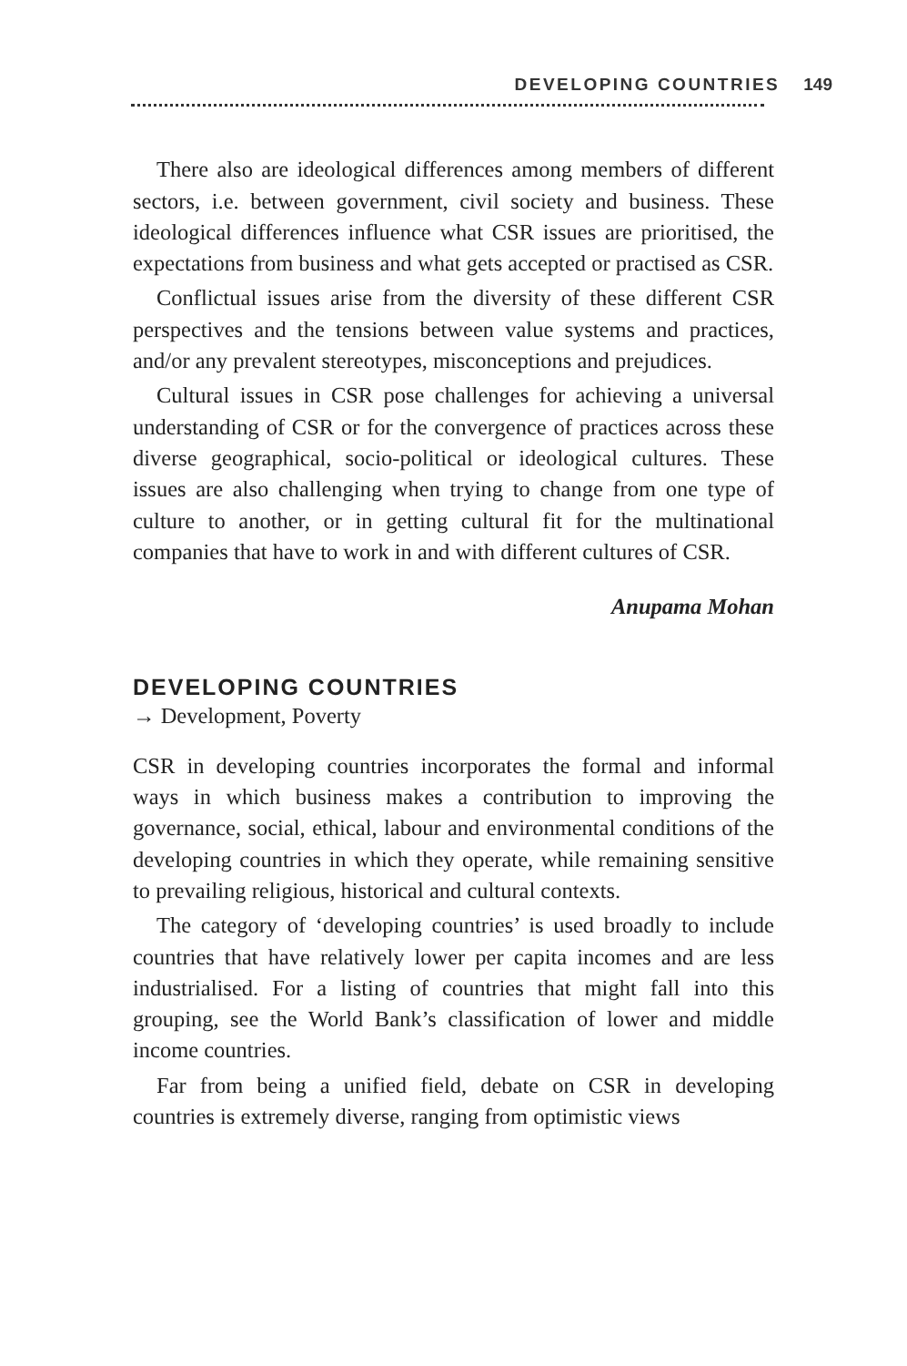DEVELOPING COUNTRIES 149
There also are ideological differences among members of different sectors, i.e. between government, civil society and business. These ideological differences influence what CSR issues are prioritised, the expectations from business and what gets accepted or practised as CSR.
Conflictual issues arise from the diversity of these different CSR perspectives and the tensions between value systems and practices, and/or any prevalent stereotypes, misconceptions and prejudices.
Cultural issues in CSR pose challenges for achieving a universal understanding of CSR or for the convergence of practices across these diverse geographical, socio-political or ideological cultures. These issues are also challenging when trying to change from one type of culture to another, or in getting cultural fit for the multinational companies that have to work in and with different cultures of CSR.
Anupama Mohan
DEVELOPING COUNTRIES
→ Development, Poverty
CSR in developing countries incorporates the formal and informal ways in which business makes a contribution to improving the governance, social, ethical, labour and environmental conditions of the developing countries in which they operate, while remaining sensitive to prevailing religious, historical and cultural contexts.
The category of ‘developing countries’ is used broadly to include countries that have relatively lower per capita incomes and are less industrialised. For a listing of countries that might fall into this grouping, see the World Bank’s classification of lower and middle income countries.
Far from being a unified field, debate on CSR in developing countries is extremely diverse, ranging from optimistic views